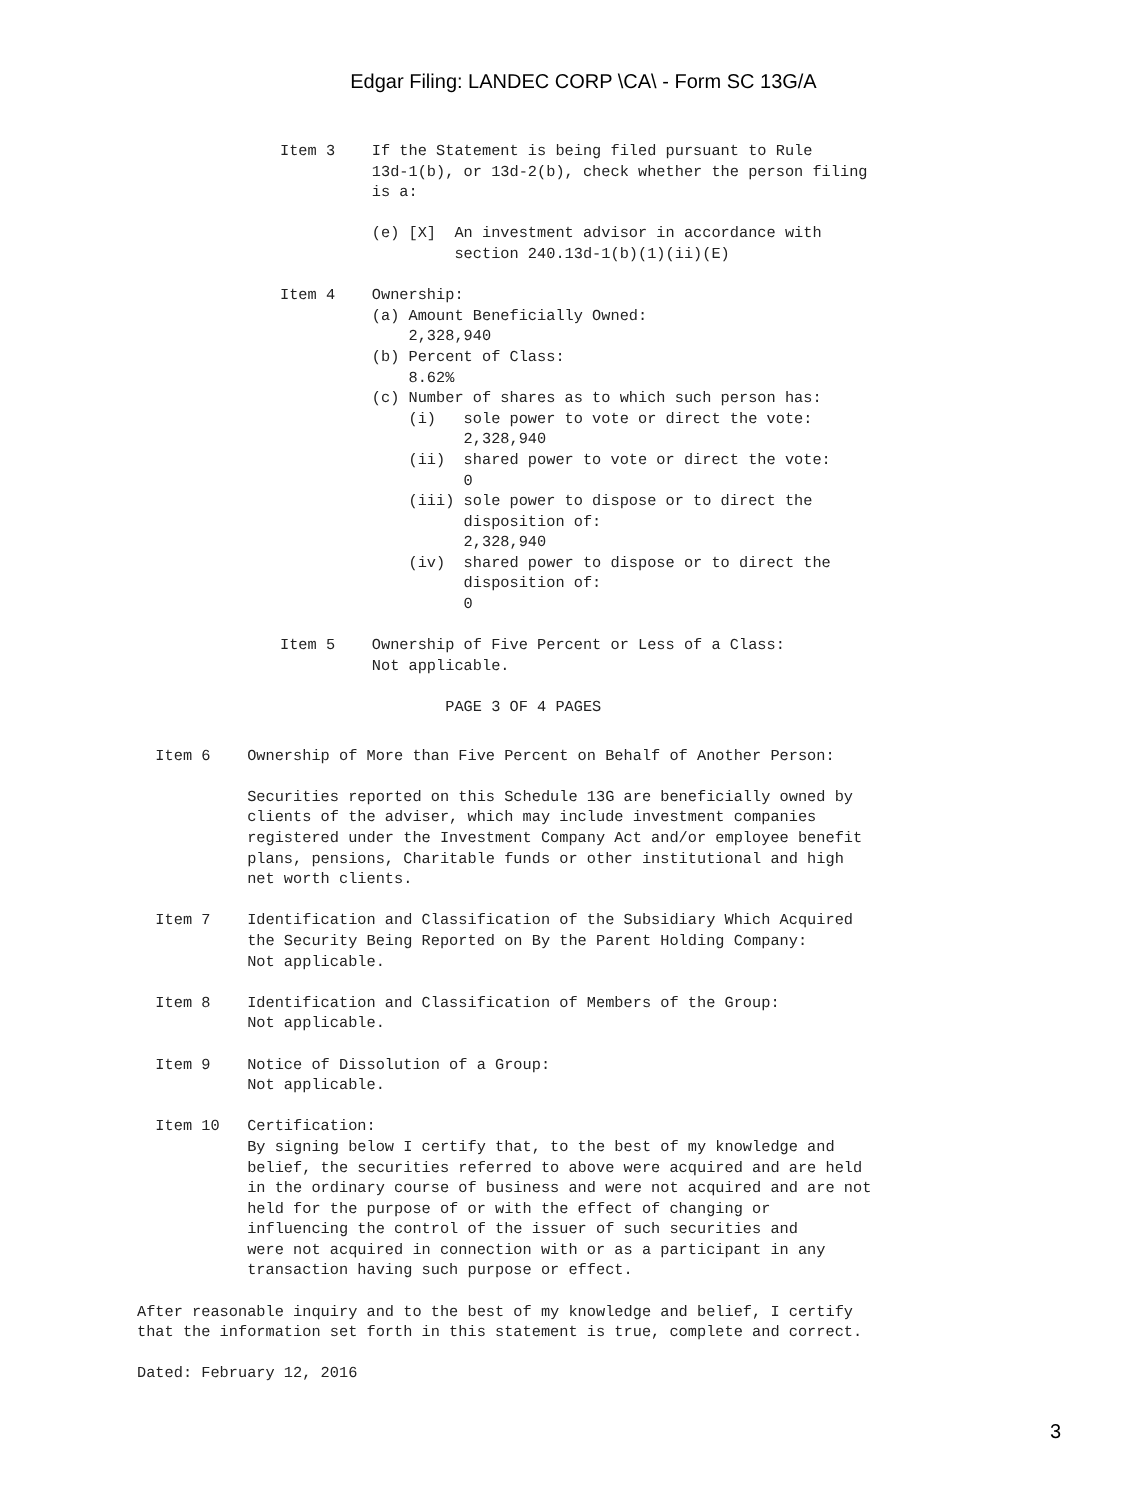Edgar Filing: LANDEC CORP \CA\ - Form SC 13G/A
Item 3    If the Statement is being filed pursuant to Rule
          13d-1(b), or 13d-2(b), check whether the person filing
          is a:

          (e) [X]  An investment advisor in accordance with
                   section 240.13d-1(b)(1)(ii)(E)

Item 4    Ownership:
          (a) Amount Beneficially Owned:
              2,328,940
          (b) Percent of Class:
              8.62%
          (c) Number of shares as to which such person has:
              (i)   sole power to vote or direct the vote:
                    2,328,940
              (ii)  shared power to vote or direct the vote:
                    0
              (iii) sole power to dispose or to direct the
                    disposition of:
                    2,328,940
              (iv)  shared power to dispose or to direct the
                    disposition of:
                    0

Item 5    Ownership of Five Percent or Less of a Class:
          Not applicable.

                  PAGE 3 OF 4 PAGES
  Item 6    Ownership of More than Five Percent on Behalf of Another Person:

            Securities reported on this Schedule 13G are beneficially owned by
            clients of the adviser, which may include investment companies
            registered under the Investment Company Act and/or employee benefit
            plans, pensions, Charitable funds or other institutional and high
            net worth clients.

  Item 7    Identification and Classification of the Subsidiary Which Acquired
            the Security Being Reported on By the Parent Holding Company:
            Not applicable.

  Item 8    Identification and Classification of Members of the Group:
            Not applicable.

  Item 9    Notice of Dissolution of a Group:
            Not applicable.

  Item 10   Certification:
            By signing below I certify that, to the best of my knowledge and
            belief, the securities referred to above were acquired and are held
            in the ordinary course of business and were not acquired and are not
            held for the purpose of or with the effect of changing or
            influencing the control of the issuer of such securities and
            were not acquired in connection with or as a participant in any
            transaction having such purpose or effect.

After reasonable inquiry and to the best of my knowledge and belief, I certify
that the information set forth in this statement is true, complete and correct.

Dated: February 12, 2016
3